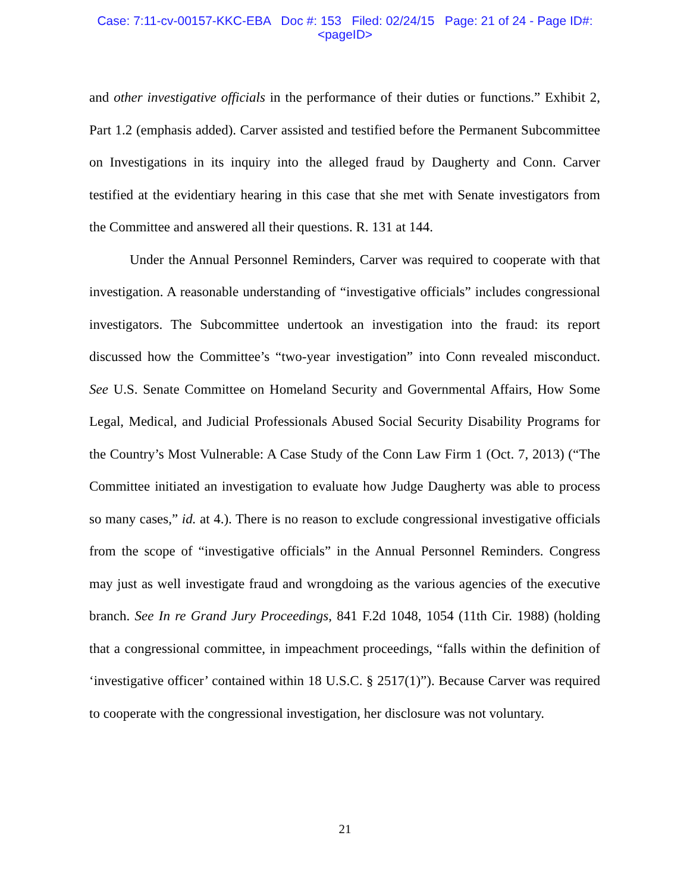Case: 7:11-cv-00157-KKC-EBA Doc #: 153 Filed: 02/24/15 Page: 21 of 24 - Page ID#:
<pageID>
and other investigative officials in the performance of their duties or functions.” Exhibit 2, Part 1.2 (emphasis added). Carver assisted and testified before the Permanent Subcommittee on Investigations in its inquiry into the alleged fraud by Daugherty and Conn. Carver testified at the evidentiary hearing in this case that she met with Senate investigators from the Committee and answered all their questions. R. 131 at 144.
Under the Annual Personnel Reminders, Carver was required to cooperate with that investigation. A reasonable understanding of “investigative officials” includes congressional investigators. The Subcommittee undertook an investigation into the fraud: its report discussed how the Committee’s “two-year investigation” into Conn revealed misconduct. See U.S. Senate Committee on Homeland Security and Governmental Affairs, How Some Legal, Medical, and Judicial Professionals Abused Social Security Disability Programs for the Country’s Most Vulnerable: A Case Study of the Conn Law Firm 1 (Oct. 7, 2013) (“The Committee initiated an investigation to evaluate how Judge Daugherty was able to process so many cases,” id. at 4.). There is no reason to exclude congressional investigative officials from the scope of “investigative officials” in the Annual Personnel Reminders. Congress may just as well investigate fraud and wrongdoing as the various agencies of the executive branch. See In re Grand Jury Proceedings, 841 F.2d 1048, 1054 (11th Cir. 1988) (holding that a congressional committee, in impeachment proceedings, “falls within the definition of ‘investigative officer’ contained within 18 U.S.C. § 2517(1)”). Because Carver was required to cooperate with the congressional investigation, her disclosure was not voluntary.
21